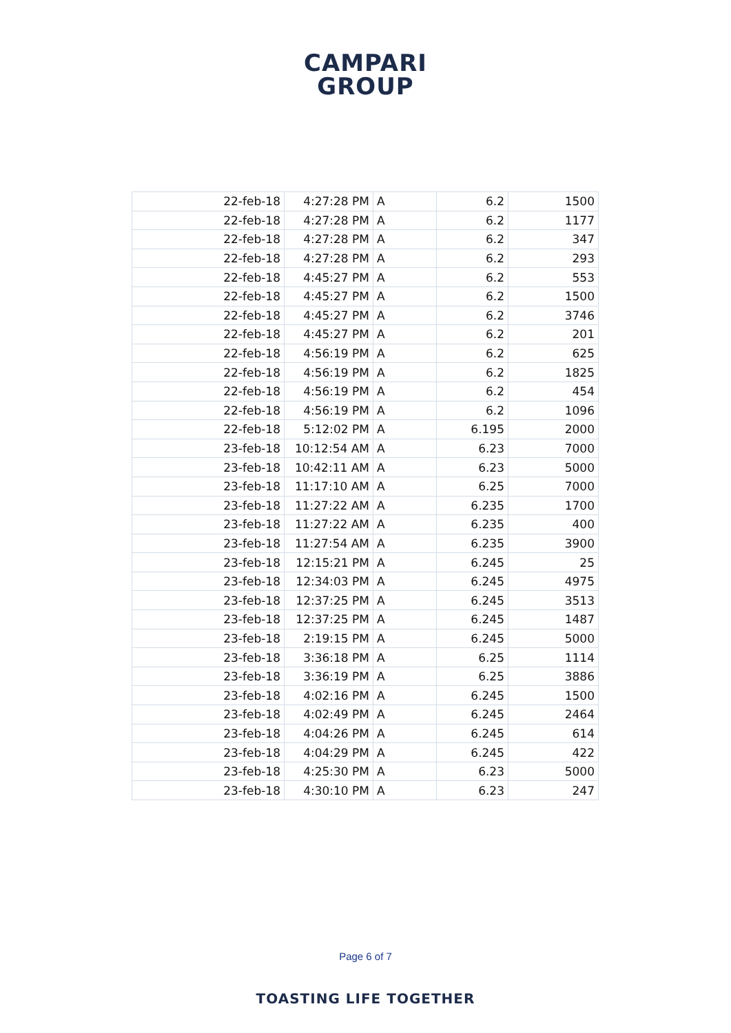CAMPARI
GROUP
| 22-feb-18 | 4:27:28 PM | A | 6.2 | 1500 |
| 22-feb-18 | 4:27:28 PM | A | 6.2 | 1177 |
| 22-feb-18 | 4:27:28 PM | A | 6.2 | 347 |
| 22-feb-18 | 4:27:28 PM | A | 6.2 | 293 |
| 22-feb-18 | 4:45:27 PM | A | 6.2 | 553 |
| 22-feb-18 | 4:45:27 PM | A | 6.2 | 1500 |
| 22-feb-18 | 4:45:27 PM | A | 6.2 | 3746 |
| 22-feb-18 | 4:45:27 PM | A | 6.2 | 201 |
| 22-feb-18 | 4:56:19 PM | A | 6.2 | 625 |
| 22-feb-18 | 4:56:19 PM | A | 6.2 | 1825 |
| 22-feb-18 | 4:56:19 PM | A | 6.2 | 454 |
| 22-feb-18 | 4:56:19 PM | A | 6.2 | 1096 |
| 22-feb-18 | 5:12:02 PM | A | 6.195 | 2000 |
| 23-feb-18 | 10:12:54 AM | A | 6.23 | 7000 |
| 23-feb-18 | 10:42:11 AM | A | 6.23 | 5000 |
| 23-feb-18 | 11:17:10 AM | A | 6.25 | 7000 |
| 23-feb-18 | 11:27:22 AM | A | 6.235 | 1700 |
| 23-feb-18 | 11:27:22 AM | A | 6.235 | 400 |
| 23-feb-18 | 11:27:54 AM | A | 6.235 | 3900 |
| 23-feb-18 | 12:15:21 PM | A | 6.245 | 25 |
| 23-feb-18 | 12:34:03 PM | A | 6.245 | 4975 |
| 23-feb-18 | 12:37:25 PM | A | 6.245 | 3513 |
| 23-feb-18 | 12:37:25 PM | A | 6.245 | 1487 |
| 23-feb-18 | 2:19:15 PM | A | 6.245 | 5000 |
| 23-feb-18 | 3:36:18 PM | A | 6.25 | 1114 |
| 23-feb-18 | 3:36:19 PM | A | 6.25 | 3886 |
| 23-feb-18 | 4:02:16 PM | A | 6.245 | 1500 |
| 23-feb-18 | 4:02:49 PM | A | 6.245 | 2464 |
| 23-feb-18 | 4:04:26 PM | A | 6.245 | 614 |
| 23-feb-18 | 4:04:29 PM | A | 6.245 | 422 |
| 23-feb-18 | 4:25:30 PM | A | 6.23 | 5000 |
| 23-feb-18 | 4:30:10 PM | A | 6.23 | 247 |
Page 6 of 7
TOASTING LIFE TOGETHER